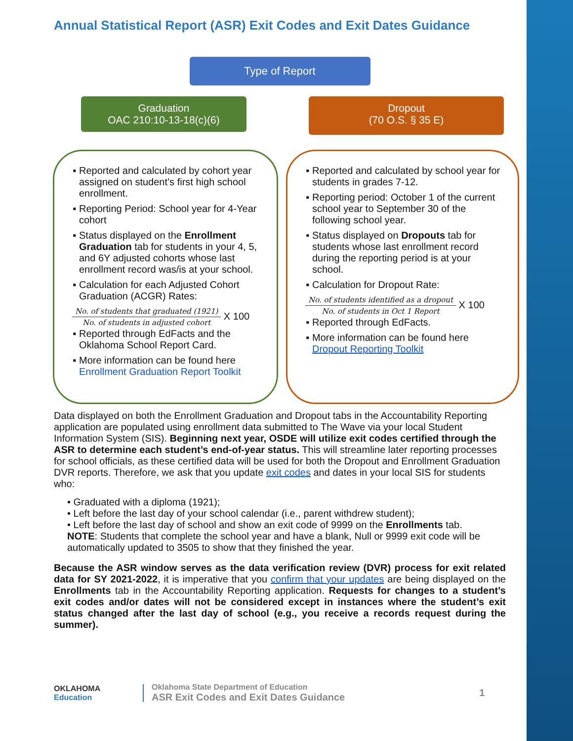Annual Statistical Report (ASR) Exit Codes and Exit Dates Guidance
Type of Report
Graduation
OAC 210:10-13-18(c)(6)
Dropout
(70 O.S. § 35 E)
Reported and calculated by cohort year assigned on student’s first high school enrollment.
Reporting Period: School year for 4-Year cohort
Status displayed on the Enrollment Graduation tab for students in your 4, 5, and 6Y adjusted cohorts whose last enrollment record was/is at your school.
Calculation for each Adjusted Cohort Graduation (ACGR) Rates:
No. of students that graduated (1921) No. of students in adjusted cohort X 100
Reported through EdFacts and the Oklahoma School Report Card.
More information can be found here Enrollment Graduation Report Toolkit
Reported and calculated by school year for students in grades 7-12.
Reporting period: October 1 of the current school year to September 30 of the following school year.
Status displayed on Dropouts tab for students whose last enrollment record during the reporting period is at your school.
Calculation for Dropout Rate:
No. of students identified as a dropout No. of students in Oct 1 Report X 100
Reported through EdFacts.
More information can be found here Dropout Reporting Toolkit
Data displayed on both the Enrollment Graduation and Dropout tabs in the Accountability Reporting application are populated using enrollment data submitted to The Wave via your local Student Information System (SIS). Beginning next year, OSDE will utilize exit codes certified through the ASR to determine each student’s end-of-year status. This will streamline later reporting processes for school officials, as these certified data will be used for both the Dropout and Enrollment Graduation DVR reports. Therefore, we ask that you update exit codes and dates in your local SIS for students who:
• Graduated with a diploma (1921);
• Left before the last day of your school calendar (i.e., parent withdrew student);
• Left before the last day of school and show an exit code of 9999 on the Enrollments tab.
NOTE: Students that complete the school year and have a blank, Null or 9999 exit code will be automatically updated to 3505 to show that they finished the year.
Because the ASR window serves as the data verification review (DVR) process for exit related data for SY 2021-2022, it is imperative that you confirm that your updates are being displayed on the Enrollments tab in the Accountability Reporting application. Requests for changes to a student’s exit codes and/or dates will not be considered except in instances where the student’s exit status changed after the last day of school (e.g., you receive a records request during the summer).
OKLAHOMA
Education
Oklahoma State Department of Education
ASR Exit Codes and Exit Dates Guidance
1